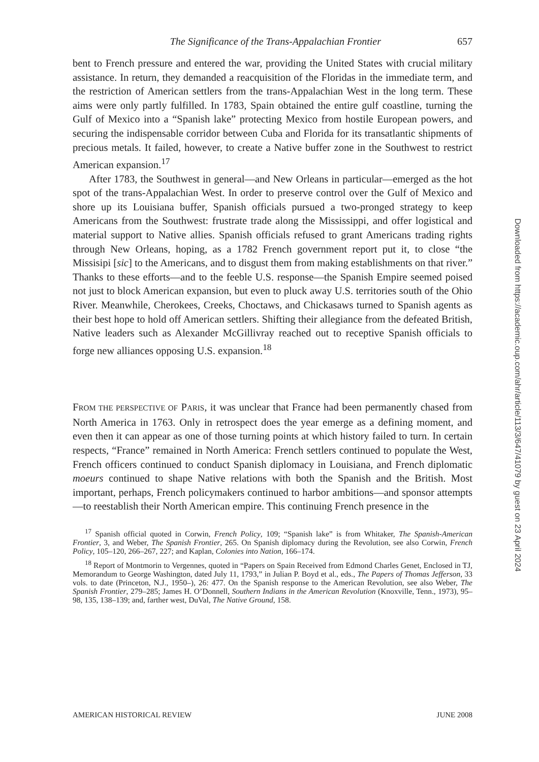The Significance of the Trans-Appalachian Frontier 657
bent to French pressure and entered the war, providing the United States with crucial military assistance. In return, they demanded a reacquisition of the Floridas in the immediate term, and the restriction of American settlers from the trans-Appalachian West in the long term. These aims were only partly fulfilled. In 1783, Spain obtained the entire gulf coastline, turning the Gulf of Mexico into a “Spanish lake” protecting Mexico from hostile European powers, and securing the indispensable corridor between Cuba and Florida for its transatlantic shipments of precious metals. It failed, however, to create a Native buffer zone in the Southwest to restrict American expansion.<sup>17</sup>
After 1783, the Southwest in general—and New Orleans in particular—emerged as the hot spot of the trans-Appalachian West. In order to preserve control over the Gulf of Mexico and shore up its Louisiana buffer, Spanish officials pursued a two-pronged strategy to keep Americans from the Southwest: frustrate trade along the Mississippi, and offer logistical and material support to Native allies. Spanish officials refused to grant Americans trading rights through New Orleans, hoping, as a 1782 French government report put it, to close “the Missisipi [sic] to the Americans, and to disgust them from making establishments on that river.” Thanks to these efforts—and to the feeble U.S. response—the Spanish Empire seemed poised not just to block American expansion, but even to pluck away U.S. territories south of the Ohio River. Meanwhile, Cherokees, Creeks, Choctaws, and Chickasaws turned to Spanish agents as their best hope to hold off American settlers. Shifting their allegiance from the defeated British, Native leaders such as Alexander McGillivray reached out to receptive Spanish officials to forge new alliances opposing U.S. expansion.<sup>18</sup>
FROM THE PERSPECTIVE OF PARIS, it was unclear that France had been permanently chased from North America in 1763. Only in retrospect does the year emerge as a defining moment, and even then it can appear as one of those turning points at which history failed to turn. In certain respects, “France” remained in North America: French settlers continued to populate the West, French officers continued to conduct Spanish diplomacy in Louisiana, and French diplomatic moeurs continued to shape Native relations with both the Spanish and the British. Most important, perhaps, French policymakers continued to harbor ambitions—and sponsor attempts—to reestablish their North American empire. This continuing French presence in the
<sup>17</sup> Spanish official quoted in Corwin, French Policy, 109; “Spanish lake” is from Whitaker, The Spanish-American Frontier, 3, and Weber, The Spanish Frontier, 265. On Spanish diplomacy during the Revolution, see also Corwin, French Policy, 105–120, 266–267, 227; and Kaplan, Colonies into Nation, 166–174.
<sup>18</sup> Report of Montmorin to Vergennes, quoted in “Papers on Spain Received from Edmond Charles Genet, Enclosed in TJ, Memorandum to George Washington, dated July 11, 1793,” in Julian P. Boyd et al., eds., The Papers of Thomas Jefferson, 33 vols. to date (Princeton, N.J., 1950–), 26: 477. On the Spanish response to the American Revolution, see also Weber, The Spanish Frontier, 279–285; James H. O’Donnell, Southern Indians in the American Revolution (Knoxville, Tenn., 1973), 95–98, 135, 138–139; and, farther west, DuVal, The Native Ground, 158.
Downloaded from https://academic.oup.com/ahr/article/113/3/647/41079 by guest on 23 April 2024
AMERICAN HISTORICAL REVIEW JUNE 2008